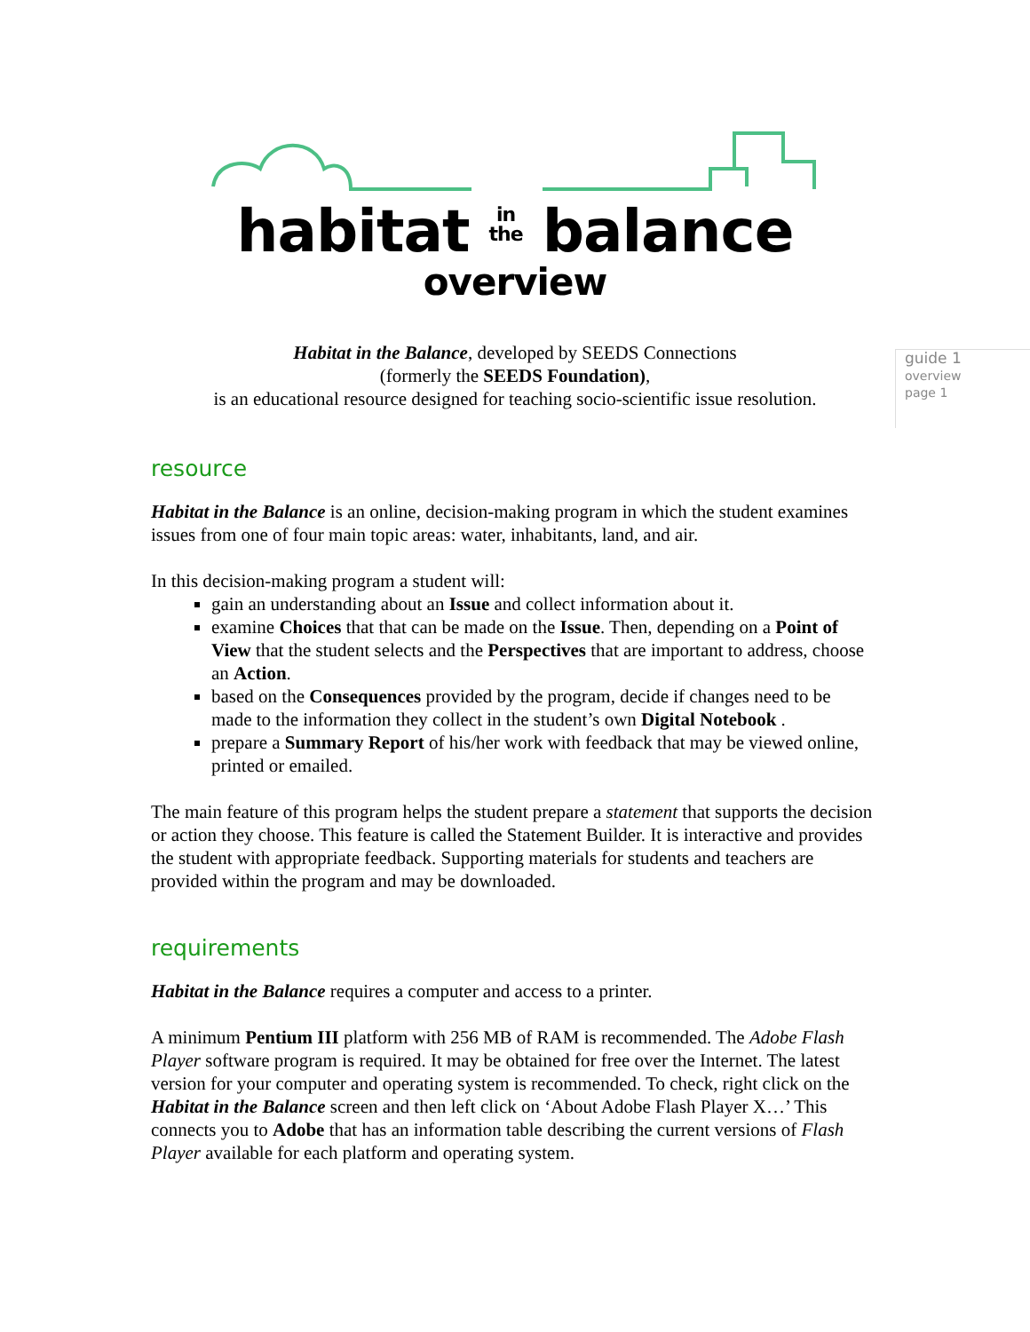habitat in
the balance
overview
guide 1
overview
page 1
Habitat in the Balance, developed by SEEDS Connections
(formerly the SEEDS Foundation),
is an educational resource designed for teaching socio-scientific issue resolution.
resource
Habitat in the Balance is an online, decision-making program in which the student examines issues from one of four main topic areas: water, inhabitants, land, and air.
In this decision-making program a student will:
gain an understanding about an Issue and collect information about it.
examine Choices that that can be made on the Issue. Then, depending on a Point of View that the student selects and the Perspectives that are important to address, choose an Action.
based on the Consequences provided by the program, decide if changes need to be made to the information they collect in the student’s own Digital Notebook .
prepare a Summary Report of his/her work with feedback that may be viewed online, printed or emailed.
The main feature of this program helps the student prepare a statement that supports the decision or action they choose. This feature is called the Statement Builder. It is interactive and provides the student with appropriate feedback. Supporting materials for students and teachers are provided within the program and may be downloaded.
requirements
Habitat in the Balance requires a computer and access to a printer.
A minimum Pentium III platform with 256 MB of RAM is recommended. The Adobe Flash Player software program is required. It may be obtained for free over the Internet. The latest version for your computer and operating system is recommended. To check, right click on the Habitat in the Balance screen and then left click on ‘About Adobe Flash Player X…’ This connects you to Adobe that has an information table describing the current versions of Flash Player available for each platform and operating system.